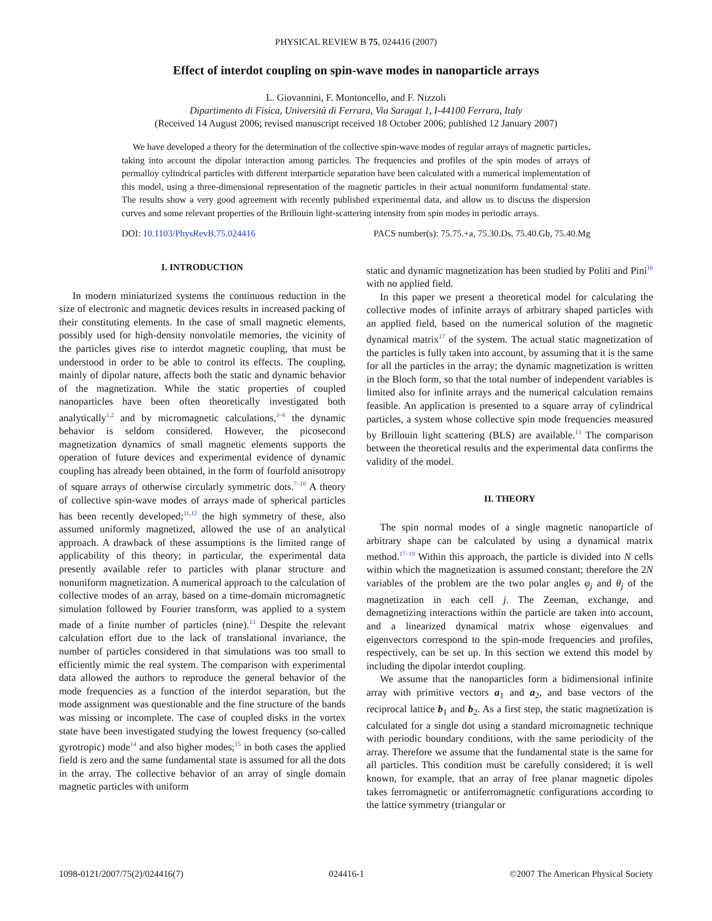PHYSICAL REVIEW B 75, 024416 (2007)
Effect of interdot coupling on spin-wave modes in nanoparticle arrays
L. Giovannini, F. Montoncello, and F. Nizzoli
Dipartimento di Fisica, Università di Ferrara, Via Saragat 1, I-44100 Ferrara, Italy
(Received 14 August 2006; revised manuscript received 18 October 2006; published 12 January 2007)
We have developed a theory for the determination of the collective spin-wave modes of regular arrays of magnetic particles, taking into account the dipolar interaction among particles. The frequencies and profiles of the spin modes of arrays of permalloy cylindrical particles with different interparticle separation have been calculated with a numerical implementation of this model, using a three-dimensional representation of the magnetic particles in their actual nonuniform fundamental state. The results show a very good agreement with recently published experimental data, and allow us to discuss the dispersion curves and some relevant properties of the Brillouin light-scattering intensity from spin modes in periodic arrays.
DOI: 10.1103/PhysRevB.75.024416 PACS number(s): 75.75.+a, 75.30.Ds, 75.40.Gb, 75.40.Mg
I. INTRODUCTION
In modern miniaturized systems the continuous reduction in the size of electronic and magnetic devices results in increased packing of their constituting elements. In the case of small magnetic elements, possibly used for high-density nonvolatile memories, the vicinity of the particles gives rise to interdot magnetic coupling, that must be understood in order to be able to control its effects. The coupling, mainly of dipolar nature, affects both the static and dynamic behavior of the magnetization. While the static properties of coupled nanoparticles have been often theoretically investigated both analytically<sup>1,2</sup> and by micromagnetic calculations,<sup>3–6</sup> the dynamic behavior is seldom considered. However, the picosecond magnetization dynamics of small magnetic elements supports the operation of future devices and experimental evidence of dynamic coupling has already been obtained, in the form of fourfold anisotropy of square arrays of otherwise circularly symmetric dots.<sup>7–10</sup> A theory of collective spin-wave modes of arrays made of spherical particles has been recently developed;<sup>11,12</sup> the high symmetry of these, also assumed uniformly magnetized, allowed the use of an analytical approach. A drawback of these assumptions is the limited range of applicability of this theory; in particular, the experimental data presently available refer to particles with planar structure and nonuniform magnetization. A numerical approach to the calculation of collective modes of an array, based on a time-domain micromagnetic simulation followed by Fourier transform, was applied to a system made of a finite number of particles (nine).<sup>13</sup> Despite the relevant calculation effort due to the lack of translational invariance, the number of particles considered in that simulations was too small to efficiently mimic the real system. The comparison with experimental data allowed the authors to reproduce the general behavior of the mode frequencies as a function of the interdot separation, but the mode assignment was questionable and the fine structure of the bands was missing or incomplete. The case of coupled disks in the vortex state have been investigated studying the lowest frequency (so-called gyrotropic) mode<sup>14</sup> and also higher modes;<sup>15</sup> in both cases the applied field is zero and the same fundamental state is assumed for all the dots in the array. The collective behavior of an array of single domain magnetic particles with uniform
static and dynamic magnetization has been studied by Politi and Pini<sup>16</sup> with no applied field.
In this paper we present a theoretical model for calculating the collective modes of infinite arrays of arbitrary shaped particles with an applied field, based on the numerical solution of the magnetic dynamical matrix<sup>17</sup> of the system. The actual static magnetization of the particles is fully taken into account, by assuming that it is the same for all the particles in the array; the dynamic magnetization is written in the Bloch form, so that the total number of independent variables is limited also for infinite arrays and the numerical calculation remains feasible. An application is presented to a square array of cylindrical particles, a system whose collective spin mode frequencies measured by Brillouin light scattering (BLS) are available.<sup>13</sup> The comparison between the theoretical results and the experimental data confirms the validity of the model.
II. THEORY
The spin normal modes of a single magnetic nanoparticle of arbitrary shape can be calculated by using a dynamical matrix method.<sup>17–19</sup> Within this approach, the particle is divided into N cells within which the magnetization is assumed constant; therefore the 2N variables of the problem are the two polar angles φ<sub>j</sub> and θ<sub>j</sub> of the magnetization in each cell j. The Zeeman, exchange, and demagnetizing interactions within the particle are taken into account, and a linearized dynamical matrix whose eigenvalues and eigenvectors correspond to the spin-mode frequencies and profiles, respectively, can be set up. In this section we extend this model by including the dipolar interdot coupling.
We assume that the nanoparticles form a bidimensional infinite array with primitive vectors a<sub>1</sub> and a<sub>2</sub>, and base vectors of the reciprocal lattice b<sub>1</sub> and b<sub>2</sub>. As a first step, the static magnetization is calculated for a single dot using a standard micromagnetic technique with periodic boundary conditions, with the same periodicity of the array. Therefore we assume that the fundamental state is the same for all particles. This condition must be carefully considered; it is well known, for example, that an array of free planar magnetic dipoles takes ferromagnetic or antiferromagnetic configurations according to the lattice symmetry (triangular or
1098-0121/2007/75(2)/024416(7) 024416-1 ©2007 The American Physical Society